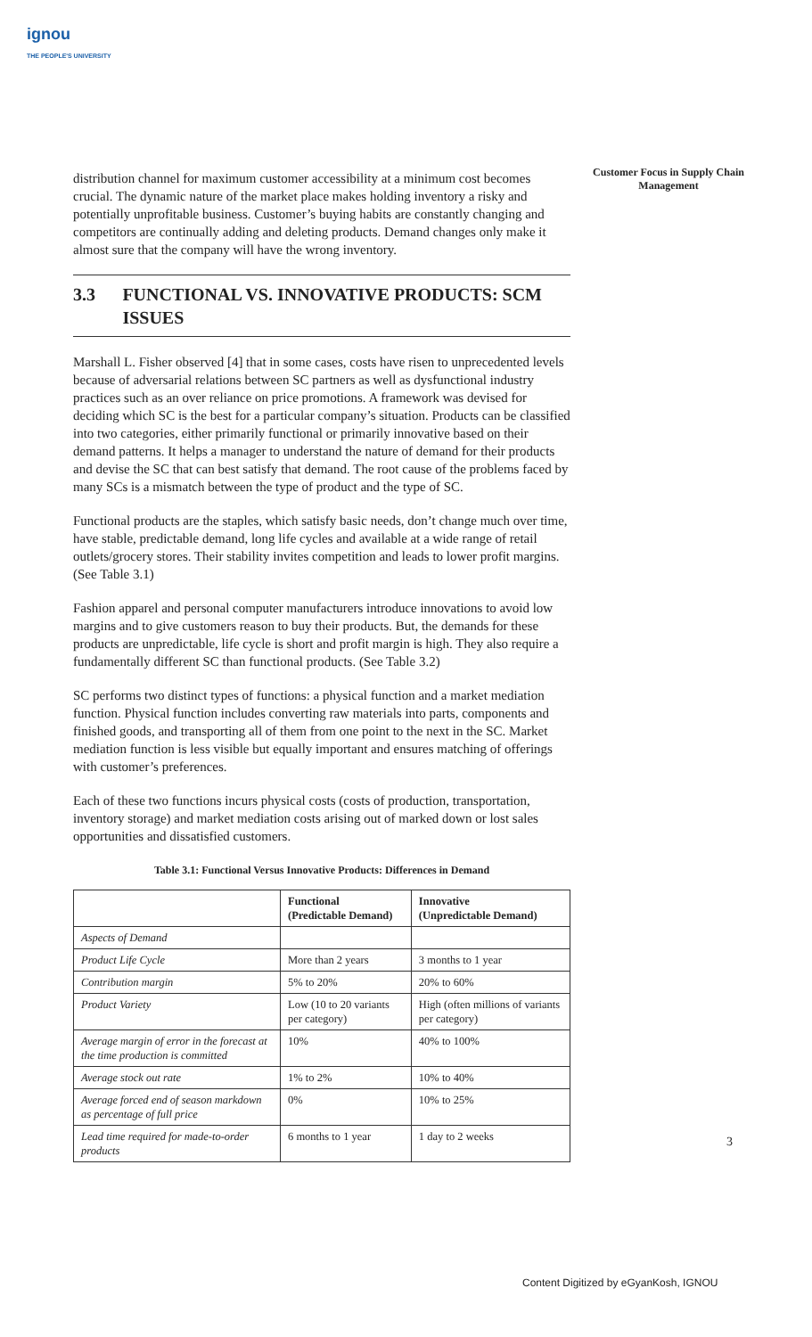ignou
THE PEOPLE'S UNIVERSITY
Customer Focus in Supply Chain Management
distribution channel for maximum customer accessibility at a minimum cost becomes crucial. The dynamic nature of the market place makes holding inventory a risky and potentially unprofitable business. Customer’s buying habits are constantly changing and competitors are continually adding and deleting products. Demand changes only make it almost sure that the company will have the wrong inventory.
3.3 FUNCTIONAL VS. INNOVATIVE PRODUCTS: SCM ISSUES
Marshall L. Fisher observed [4] that in some cases, costs have risen to unprecedented levels because of adversarial relations between SC partners as well as dysfunctional industry practices such as an over reliance on price promotions. A framework was devised for deciding which SC is the best for a particular company’s situation. Products can be classified into two categories, either primarily functional or primarily innovative based on their demand patterns. It helps a manager to understand the nature of demand for their products and devise the SC that can best satisfy that demand. The root cause of the problems faced by many SCs is a mismatch between the type of product and the type of SC.
Functional products are the staples, which satisfy basic needs, don’t change much over time, have stable, predictable demand, long life cycles and available at a wide range of retail outlets/grocery stores. Their stability invites competition and leads to lower profit margins. (See Table 3.1)
Fashion apparel and personal computer manufacturers introduce innovations to avoid low margins and to give customers reason to buy their products. But, the demands for these products are unpredictable, life cycle is short and profit margin is high. They also require a fundamentally different SC than functional products. (See Table 3.2)
SC performs two distinct types of functions: a physical function and a market mediation function. Physical function includes converting raw materials into parts, components and finished goods, and transporting all of them from one point to the next in the SC. Market mediation function is less visible but equally important and ensures matching of offerings with customer’s preferences.
Each of these two functions incurs physical costs (costs of production, transportation, inventory storage) and market mediation costs arising out of marked down or lost sales opportunities and dissatisfied customers.
Table 3.1: Functional Versus Innovative Products: Differences in Demand
| | Functional (Predictable Demand) | Innovative (Unpredictable Demand) |
| --- | --- | --- |
| Aspects of Demand | | |
| Product Life Cycle | More than 2 years | 3 months to 1 year |
| Contribution margin | 5% to 20% | 20% to 60% |
| Product Variety | Low (10 to 20 variants per category) | High (often millions of variants per category) |
| Average margin of error in the forecast at the time production is committed | 10% | 40% to 100% |
| Average stock out rate | 1% to 2% | 10% to 40% |
| Average forced end of season markdown as percentage of full price | 0% | 10% to 25% |
| Lead time required for made-to-order products | 6 months to 1 year | 1 day to 2 weeks |
3
Content Digitized by eGyanKosh, IGNOU